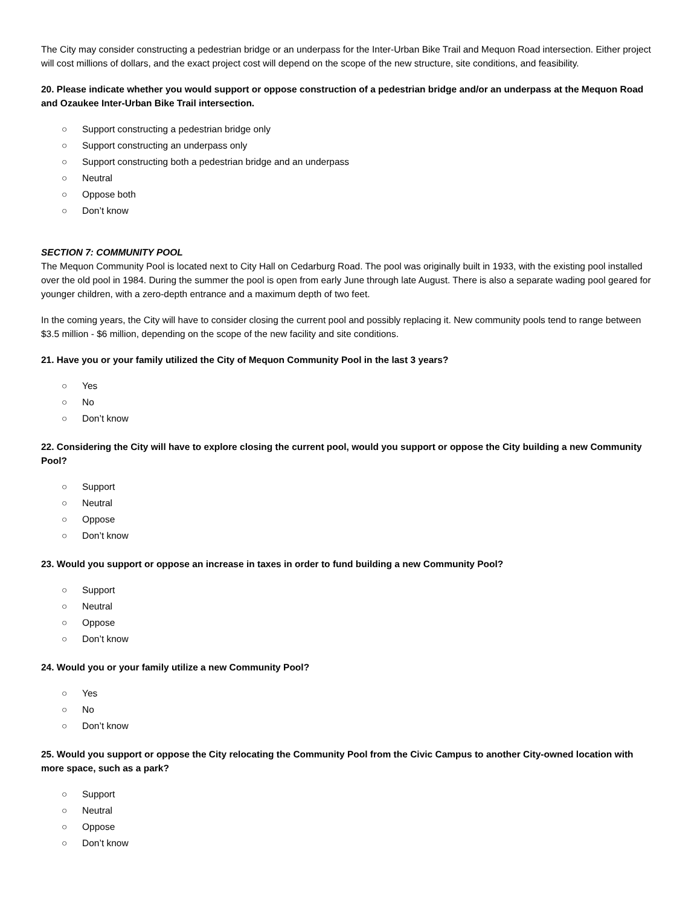The City may consider constructing a pedestrian bridge or an underpass for the Inter-Urban Bike Trail and Mequon Road intersection. Either project will cost millions of dollars, and the exact project cost will depend on the scope of the new structure, site conditions, and feasibility.
20. Please indicate whether you would support or oppose construction of a pedestrian bridge and/or an underpass at the Mequon Road and Ozaukee Inter-Urban Bike Trail intersection.
○ Support constructing a pedestrian bridge only
○ Support constructing an underpass only
○ Support constructing both a pedestrian bridge and an underpass
○ Neutral
○ Oppose both
○ Don’t know
SECTION 7: COMMUNITY POOL
The Mequon Community Pool is located next to City Hall on Cedarburg Road. The pool was originally built in 1933, with the existing pool installed over the old pool in 1984. During the summer the pool is open from early June through late August. There is also a separate wading pool geared for younger children, with a zero-depth entrance and a maximum depth of two feet.
In the coming years, the City will have to consider closing the current pool and possibly replacing it. New community pools tend to range between $3.5 million - $6 million, depending on the scope of the new facility and site conditions.
21. Have you or your family utilized the City of Mequon Community Pool in the last 3 years?
○ Yes
○ No
○ Don’t know
22. Considering the City will have to explore closing the current pool, would you support or oppose the City building a new Community Pool?
○ Support
○ Neutral
○ Oppose
○ Don’t know
23. Would you support or oppose an increase in taxes in order to fund building a new Community Pool?
○ Support
○ Neutral
○ Oppose
○ Don’t know
24. Would you or your family utilize a new Community Pool?
○ Yes
○ No
○ Don’t know
25. Would you support or oppose the City relocating the Community Pool from the Civic Campus to another City-owned location with more space, such as a park?
○ Support
○ Neutral
○ Oppose
○ Don’t know